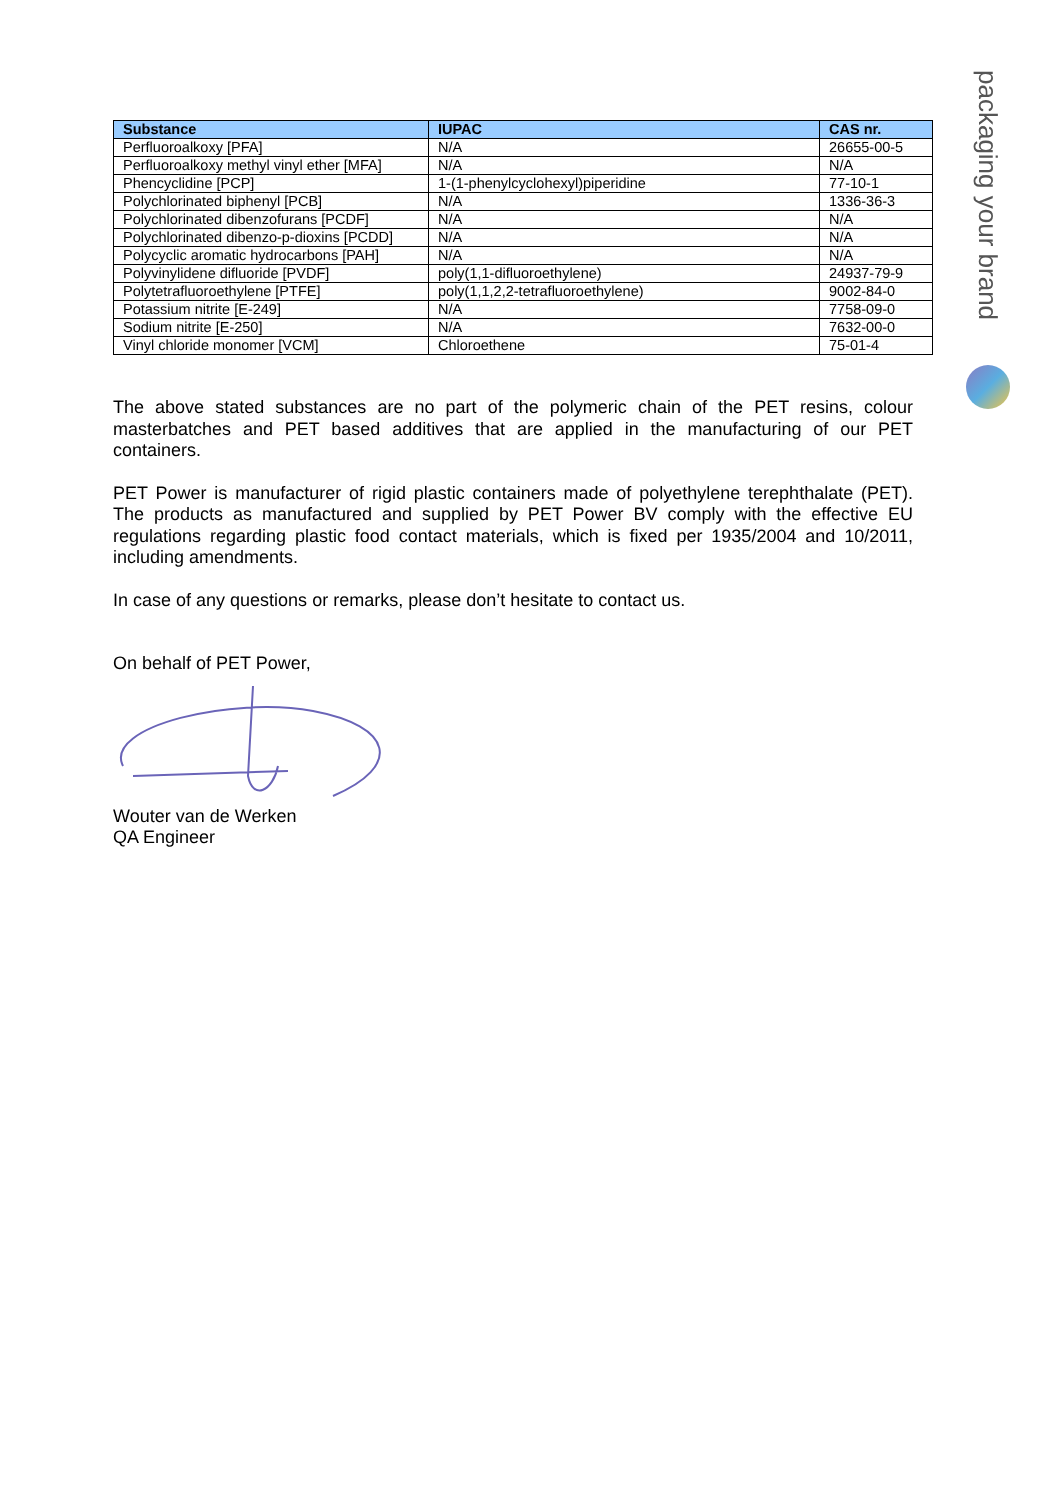packaging your brand
| Substance | IUPAC | CAS nr. |
| --- | --- | --- |
| Perfluoroalkoxy [PFA] | N/A | 26655-00-5 |
| Perfluoroalkoxy methyl vinyl ether [MFA] | N/A | N/A |
| Phencyclidine [PCP] | 1-(1-phenylcyclohexyl)piperidine | 77-10-1 |
| Polychlorinated biphenyl [PCB] | N/A | 1336-36-3 |
| Polychlorinated dibenzofurans [PCDF] | N/A | N/A |
| Polychlorinated dibenzo-p-dioxins [PCDD] | N/A | N/A |
| Polycyclic aromatic hydrocarbons [PAH] | N/A | N/A |
| Polyvinylidene difluoride [PVDF] | poly(1,1-difluoroethylene) | 24937-79-9 |
| Polytetrafluoroethylene [PTFE] | poly(1,1,2,2-tetrafluoroethylene) | 9002-84-0 |
| Potassium nitrite [E-249] | N/A | 7758-09-0 |
| Sodium nitrite [E-250] | N/A | 7632-00-0 |
| Vinyl chloride monomer [VCM] | Chloroethene | 75-01-4 |
The above stated substances are no part of the polymeric chain of the PET resins, colour masterbatches and PET based additives that are applied in the manufacturing of our PET containers.
PET Power is manufacturer of rigid plastic containers made of polyethylene terephthalate (PET). The products as manufactured and supplied by PET Power BV comply with the effective EU regulations regarding plastic food contact materials, which is fixed per 1935/2004 and 10/2011, including amendments.
In case of any questions or remarks, please don’t hesitate to contact us.
On behalf of PET Power,
Wouter van de Werken
QA Engineer